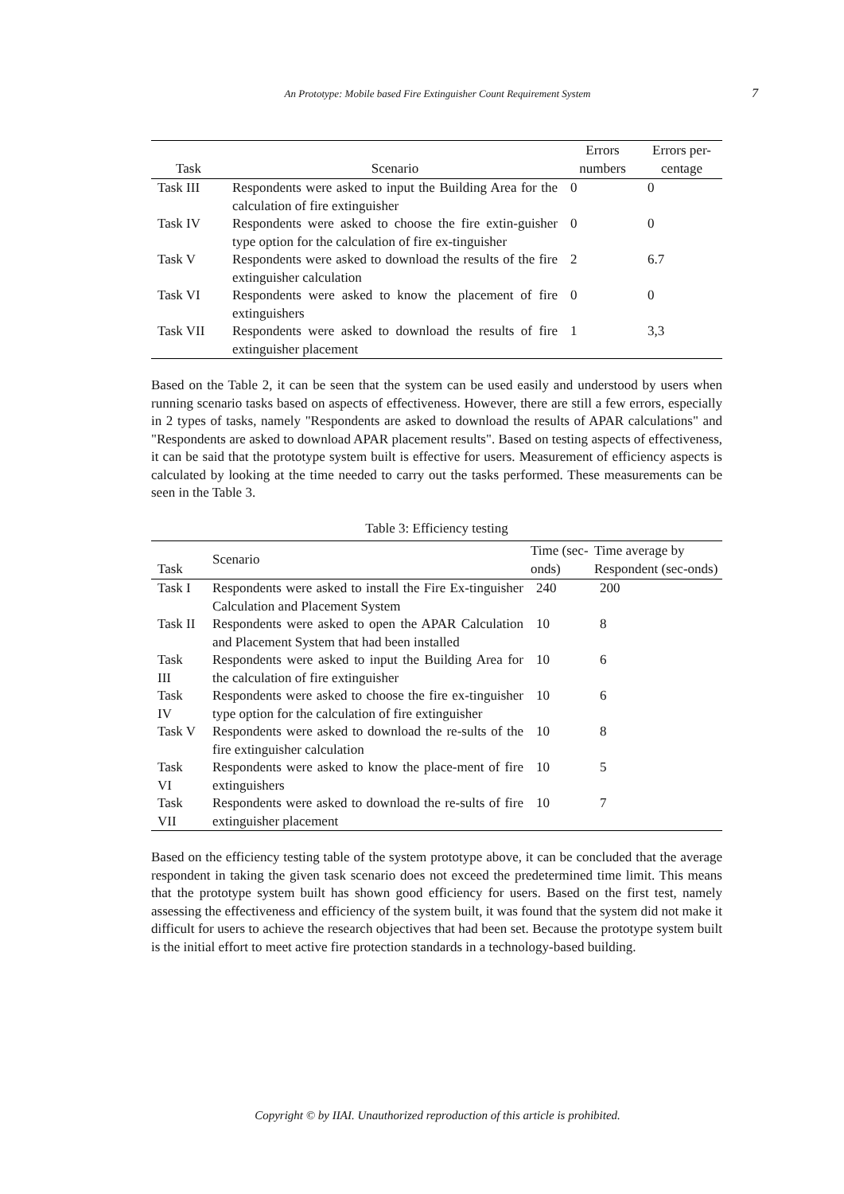An Prototype: Mobile based Fire Extinguisher Count Requirement System 7
| Task | Scenario | Errors numbers | Errors per-centage |
| --- | --- | --- | --- |
| Task III | Respondents were asked to input the Building Area for the calculation of fire extinguisher | 0 | 0 |
| Task IV | Respondents were asked to choose the fire extin-guisher type option for the calculation of fire ex-tinguisher | 0 | 0 |
| Task V | Respondents were asked to download the results of the fire extinguisher calculation | 2 | 6.7 |
| Task VI | Respondents were asked to know the placement of fire extinguishers | 0 | 0 |
| Task VII | Respondents were asked to download the results of fire extinguisher placement | 1 | 3,3 |
Based on the Table 2, it can be seen that the system can be used easily and understood by users when running scenario tasks based on aspects of effectiveness. However, there are still a few errors, especially in 2 types of tasks, namely "Respondents are asked to download the results of APAR calculations" and "Respondents are asked to download APAR placement results". Based on testing aspects of effectiveness, it can be said that the prototype system built is effective for users. Measurement of efficiency aspects is calculated by looking at the time needed to carry out the tasks performed. These measurements can be seen in the Table 3.
Table 3: Efficiency testing
| Task | Scenario | Time (sec-onds) | Time average by Respondent (sec-onds) |
| --- | --- | --- | --- |
| Task I | Respondents were asked to install the Fire Ex-tinguisher Calculation and Placement System | 240 | 200 |
| Task II | Respondents were asked to open the APAR Calculation and Placement System that had been installed | 10 | 8 |
| Task III | Respondents were asked to input the Building Area for the calculation of fire extinguisher | 10 | 6 |
| Task IV | Respondents were asked to choose the fire ex-tinguisher type option for the calculation of fire extinguisher | 10 | 6 |
| Task V | Respondents were asked to download the re-sults of the fire extinguisher calculation | 10 | 8 |
| Task VI | Respondents were asked to know the place-ment of fire extinguishers | 10 | 5 |
| Task VII | Respondents were asked to download the re-sults of fire extinguisher placement | 10 | 7 |
Based on the efficiency testing table of the system prototype above, it can be concluded that the average respondent in taking the given task scenario does not exceed the predetermined time limit. This means that the prototype system built has shown good efficiency for users. Based on the first test, namely assessing the effectiveness and efficiency of the system built, it was found that the system did not make it difficult for users to achieve the research objectives that had been set. Because the prototype system built is the initial effort to meet active fire protection standards in a technology-based building.
Copyright © by IIAI. Unauthorized reproduction of this article is prohibited.